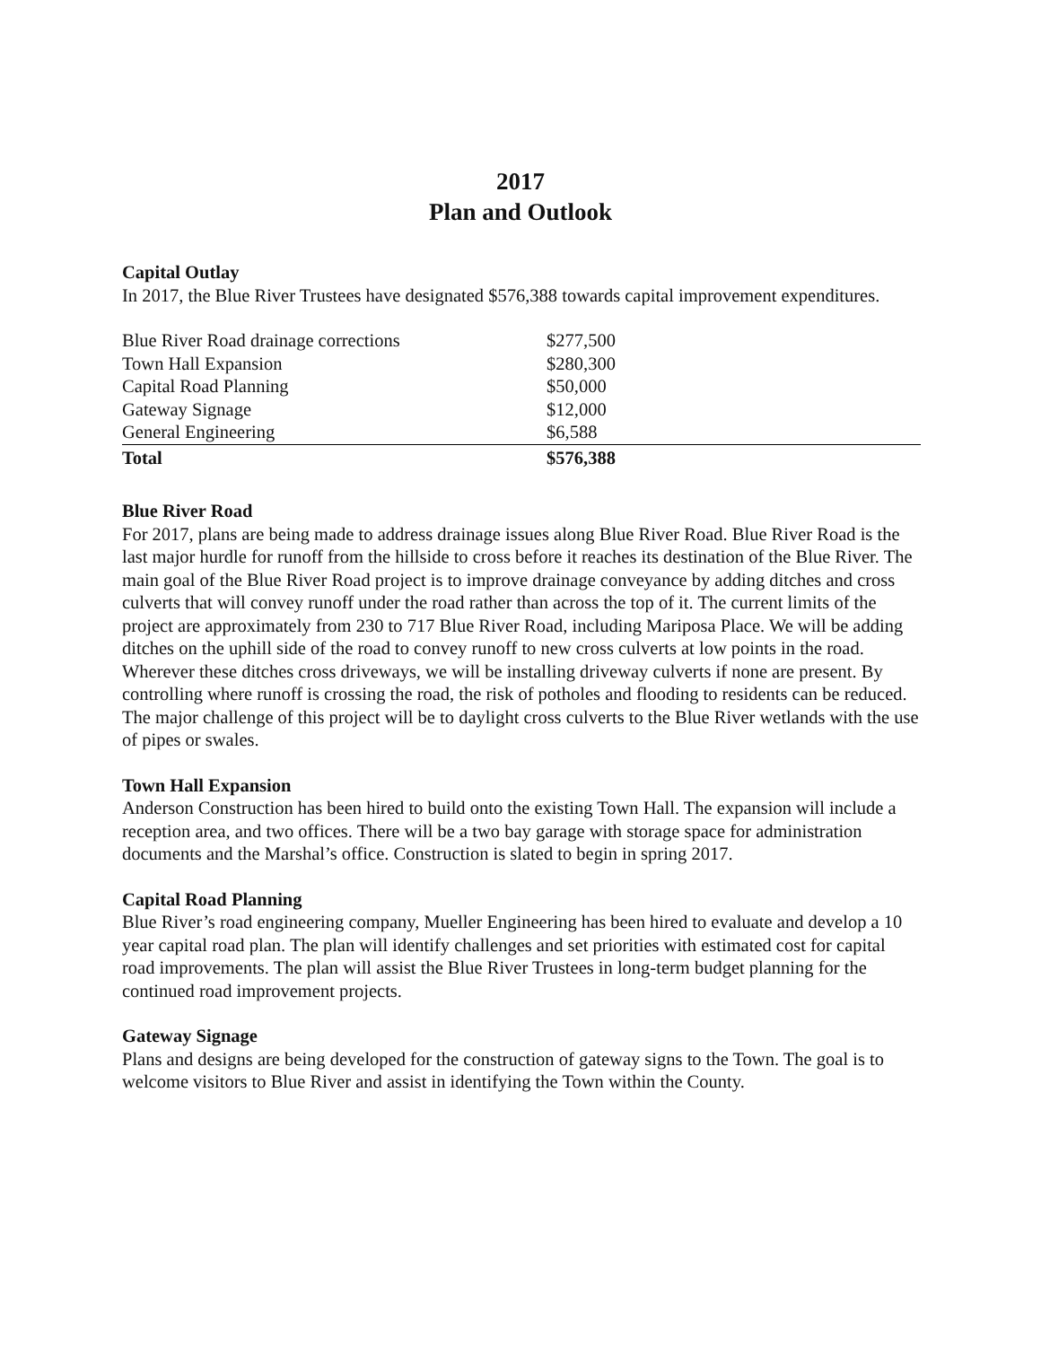2017
Plan and Outlook
Capital Outlay
In 2017, the Blue River Trustees have designated $576,388 towards capital improvement expenditures.
| Blue River Road drainage corrections | $277,500 |
| Town Hall Expansion | $280,300 |
| Capital Road Planning | $50,000 |
| Gateway Signage | $12,000 |
| General Engineering | $6,588 |
| Total | $576,388 |
Blue River Road
For 2017, plans are being made to address drainage issues along Blue River Road. Blue River Road is the last major hurdle for runoff from the hillside to cross before it reaches its destination of the Blue River. The main goal of the Blue River Road project is to improve drainage conveyance by adding ditches and cross culverts that will convey runoff under the road rather than across the top of it. The current limits of the project are approximately from 230 to 717 Blue River Road, including Mariposa Place. We will be adding ditches on the uphill side of the road to convey runoff to new cross culverts at low points in the road. Wherever these ditches cross driveways, we will be installing driveway culverts if none are present. By controlling where runoff is crossing the road, the risk of potholes and flooding to residents can be reduced. The major challenge of this project will be to daylight cross culverts to the Blue River wetlands with the use of pipes or swales.
Town Hall Expansion
Anderson Construction has been hired to build onto the existing Town Hall. The expansion will include a reception area, and two offices. There will be a two bay garage with storage space for administration documents and the Marshal’s office. Construction is slated to begin in spring 2017.
Capital Road Planning
Blue River’s road engineering company, Mueller Engineering has been hired to evaluate and develop a 10 year capital road plan. The plan will identify challenges and set priorities with estimated cost for capital road improvements. The plan will assist the Blue River Trustees in long-term budget planning for the continued road improvement projects.
Gateway Signage
Plans and designs are being developed for the construction of gateway signs to the Town. The goal is to welcome visitors to Blue River and assist in identifying the Town within the County.